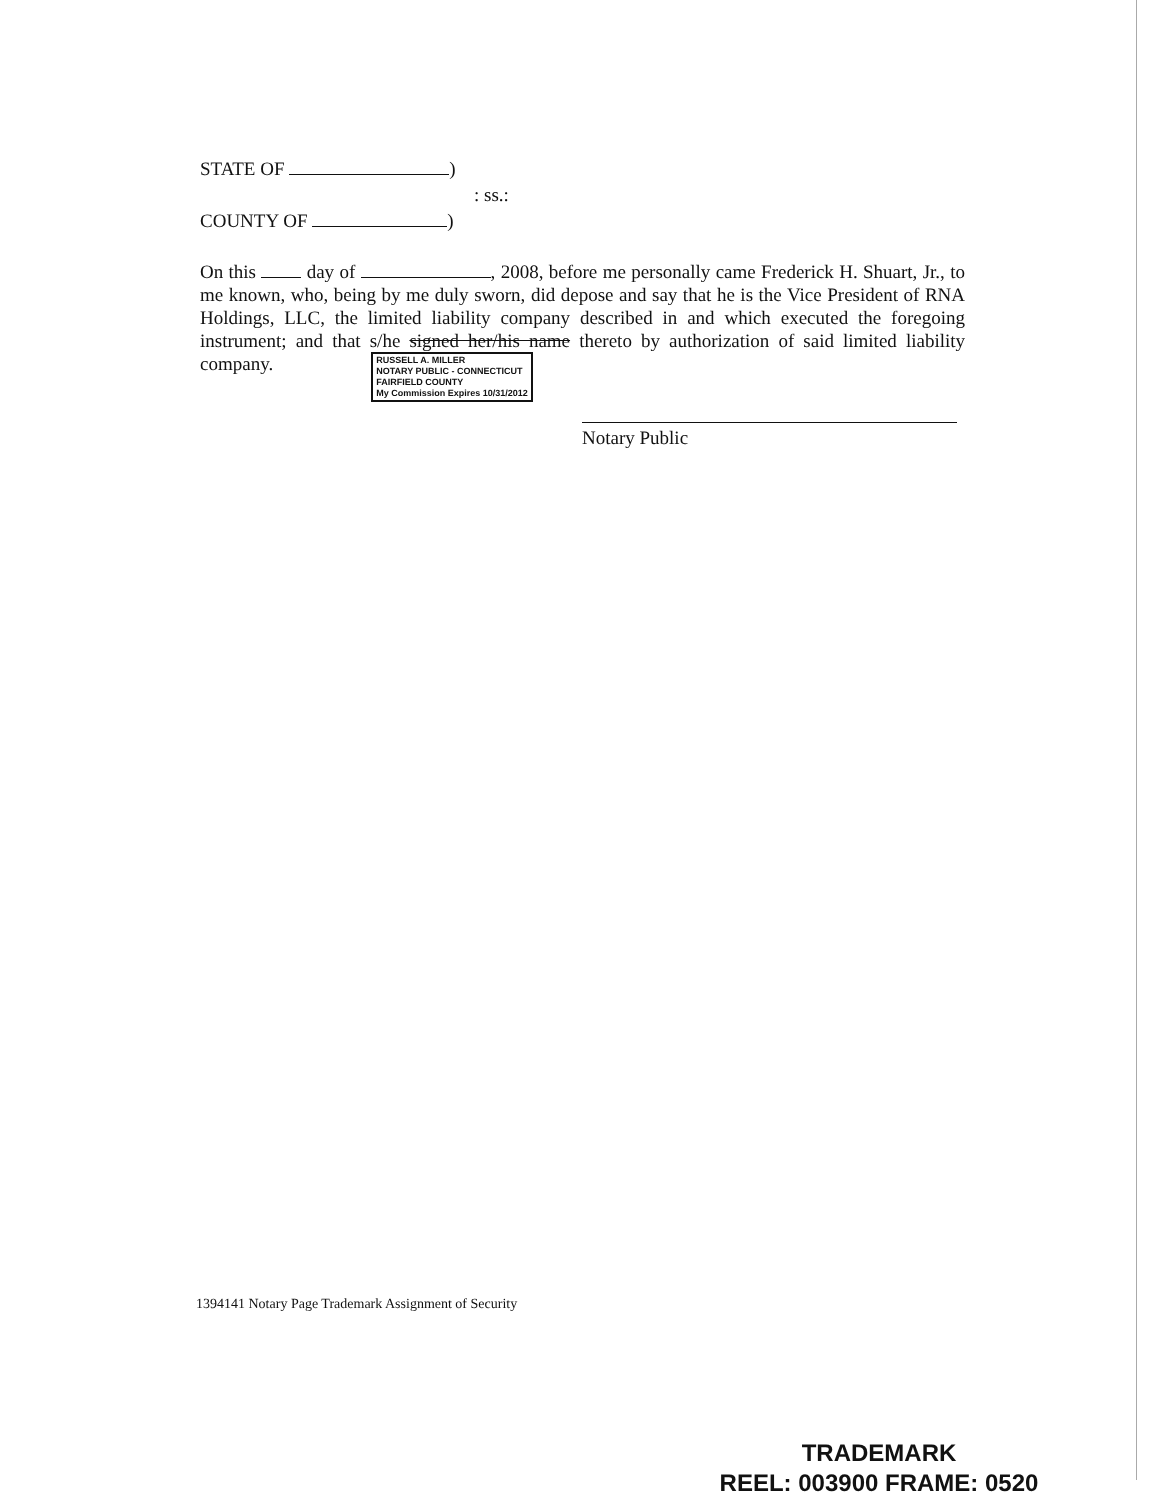STATE OF )
: ss.:
COUNTY OF )
On this day of , 2008, before me personally came Frederick H. Shuart, Jr., to me known, who, being by me duly sworn, did depose and say that he is the Vice President of RNA Holdings, LLC, the limited liability company described in and which executed the foregoing instrument; and that s/he signed her/his name thereto by authorization of said limited liability company. RUSSELL A. MILLER
NOTARY PUBLIC - CONNECTICUT
FAIRFIELD COUNTY
My Commission Expires 10/31/2012
Notary Public
1394141 Notary Page Trademark Assignment of Security
TRADEMARK
REEL: 003900 FRAME: 0520